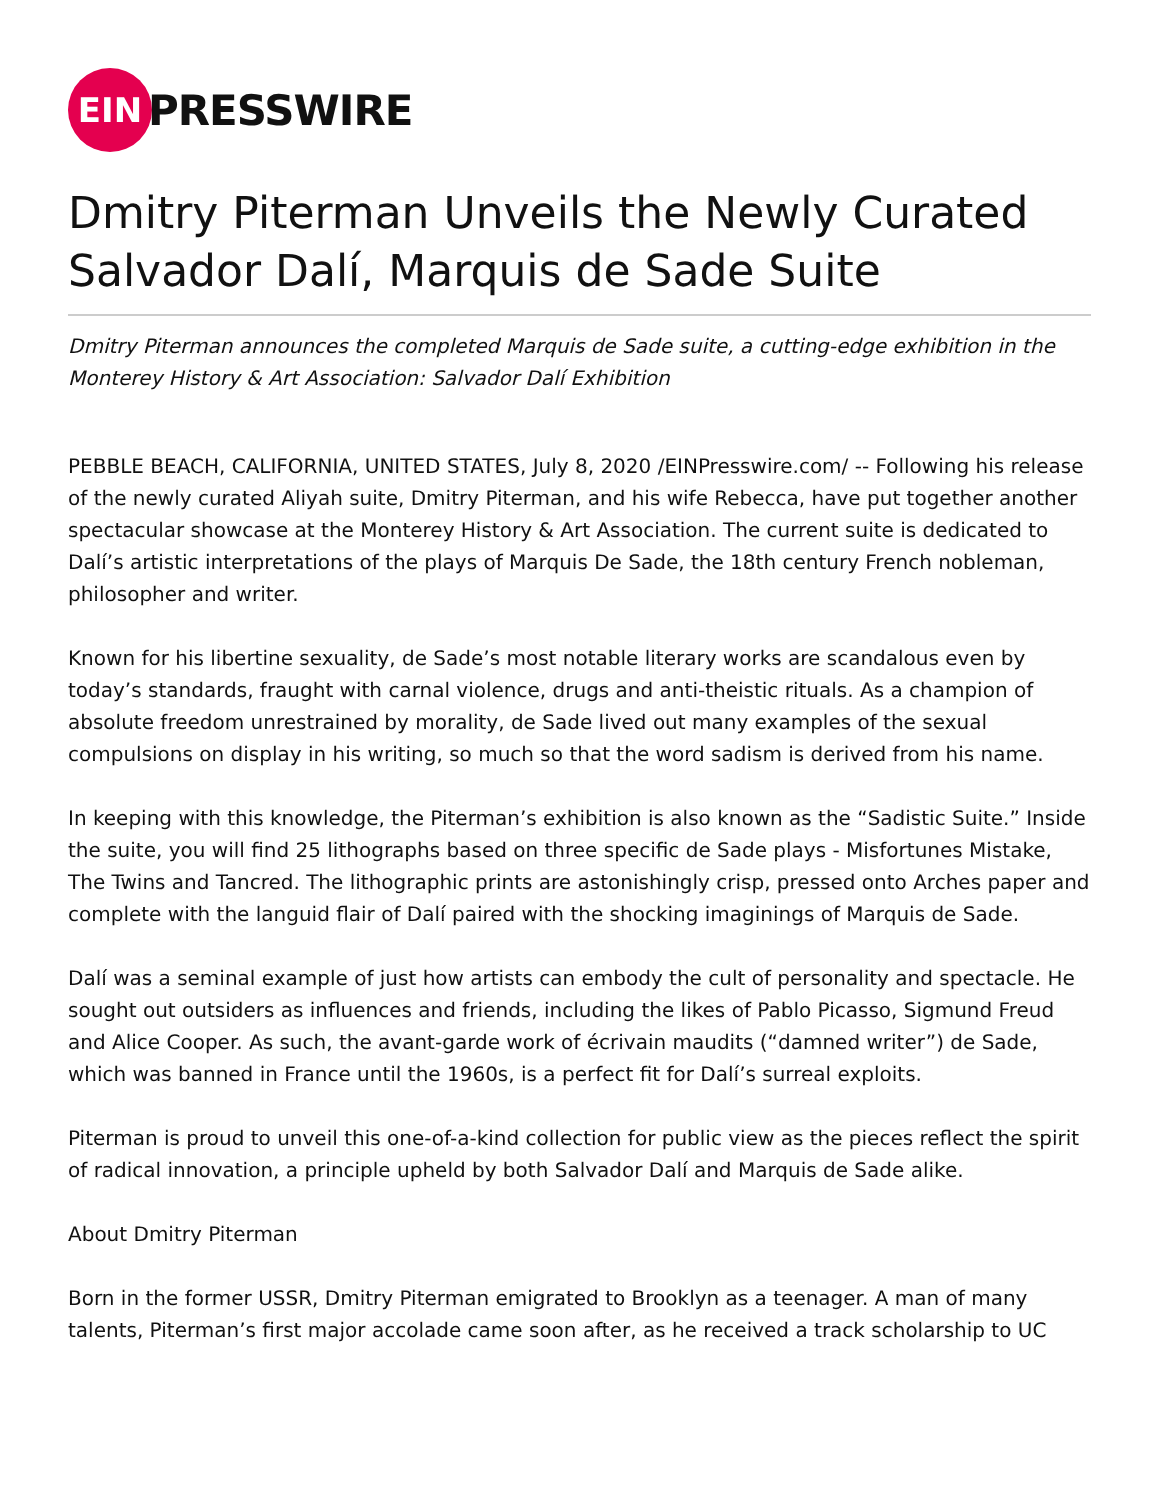EIN
PRESSWIRE
Dmitry Piterman Unveils the Newly Curated Salvador Dalí, Marquis de Sade Suite
Dmitry Piterman announces the completed Marquis de Sade suite, a cutting-edge exhibition in the Monterey History & Art Association: Salvador Dalí Exhibition
PEBBLE BEACH, CALIFORNIA, UNITED STATES, July 8, 2020 /EINPresswire.com/ -- Following his release of the newly curated Aliyah suite, Dmitry Piterman, and his wife Rebecca, have put together another spectacular showcase at the Monterey History & Art Association. The current suite is dedicated to Dalí’s artistic interpretations of the plays of Marquis De Sade, the 18th century French nobleman, philosopher and writer.
Known for his libertine sexuality, de Sade’s most notable literary works are scandalous even by today’s standards, fraught with carnal violence, drugs and anti-theistic rituals. As a champion of absolute freedom unrestrained by morality, de Sade lived out many examples of the sexual compulsions on display in his writing, so much so that the word sadism is derived from his name.
In keeping with this knowledge, the Piterman’s exhibition is also known as the “Sadistic Suite.” Inside the suite, you will find 25 lithographs based on three specific de Sade plays - Misfortunes Mistake, The Twins and Tancred. The lithographic prints are astonishingly crisp, pressed onto Arches paper and complete with the languid flair of Dalí paired with the shocking imaginings of Marquis de Sade.
Dalí was a seminal example of just how artists can embody the cult of personality and spectacle. He sought out outsiders as influences and friends, including the likes of Pablo Picasso, Sigmund Freud and Alice Cooper. As such, the avant-garde work of écrivain maudits (“damned writer”) de Sade, which was banned in France until the 1960s, is a perfect fit for Dalí’s surreal exploits.
Piterman is proud to unveil this one-of-a-kind collection for public view as the pieces reflect the spirit of radical innovation, a principle upheld by both Salvador Dalí and Marquis de Sade alike.
About Dmitry Piterman
Born in the former USSR, Dmitry Piterman emigrated to Brooklyn as a teenager. A man of many talents, Piterman’s first major accolade came soon after, as he received a track scholarship to UC